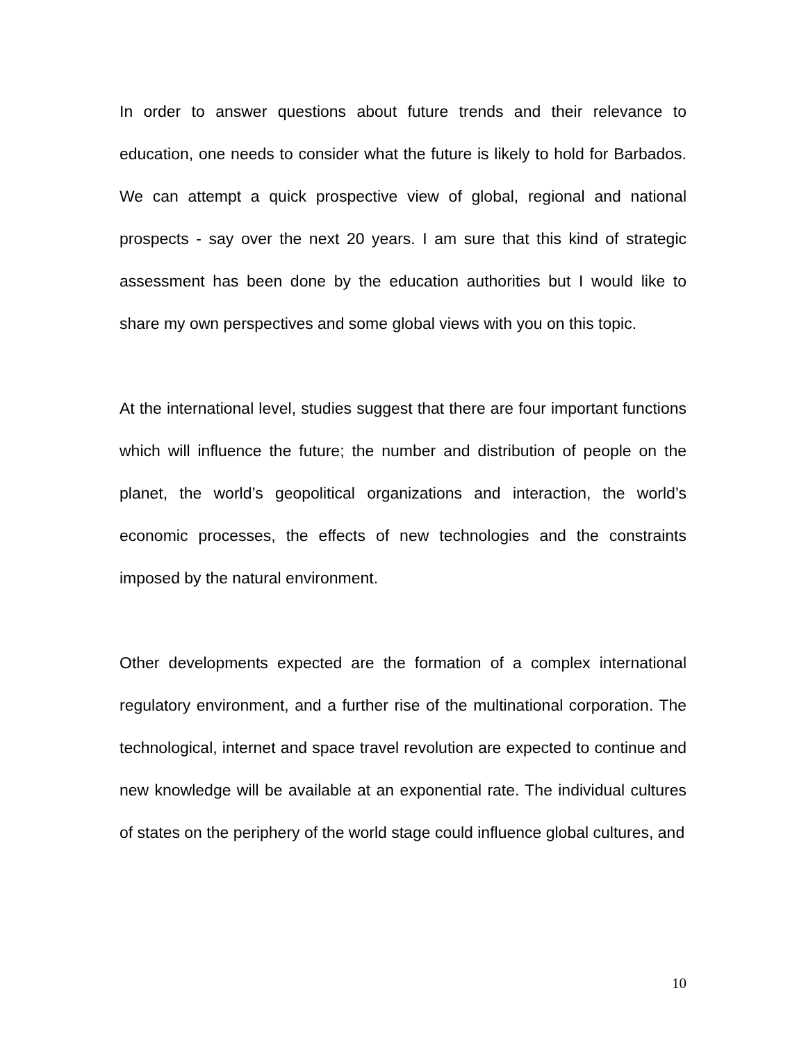In order to answer questions about future trends and their relevance to education, one needs to consider what the future is likely to hold for Barbados. We can attempt a quick prospective view of global, regional and national prospects - say over the next 20 years. I am sure that this kind of strategic assessment has been done by the education authorities but I would like to share my own perspectives and some global views with you on this topic.
At the international level, studies suggest that there are four important functions which will influence the future; the number and distribution of people on the planet, the world’s geopolitical organizations and interaction, the world’s economic processes, the effects of new technologies and the constraints imposed by the natural environment.
Other developments expected are the formation of a complex international regulatory environment, and a further rise of the multinational corporation. The technological, internet and space travel revolution are expected to continue and new knowledge will be available at an exponential rate. The individual cultures of states on the periphery of the world stage could influence global cultures, and
10